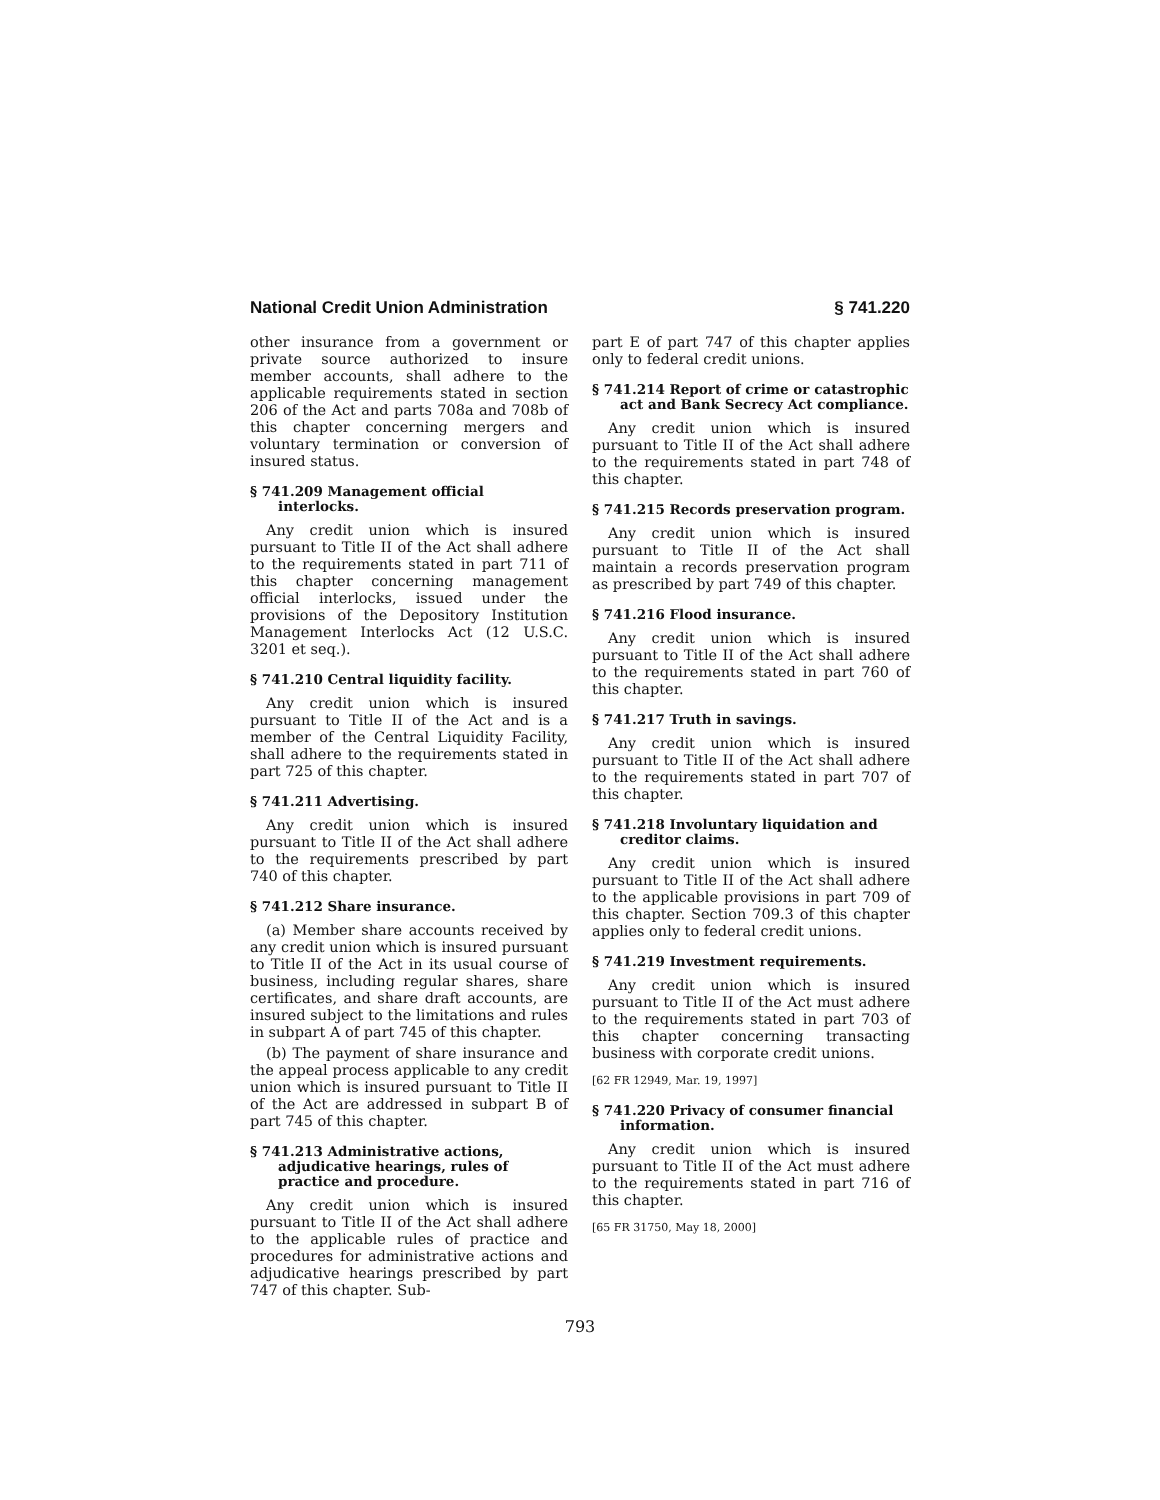National Credit Union Administration § 741.220
other insurance from a government or private source authorized to insure member accounts, shall adhere to the applicable requirements stated in section 206 of the Act and parts 708a and 708b of this chapter concerning mergers and voluntary termination or conversion of insured status.
§ 741.209 Management official interlocks.
Any credit union which is insured pursuant to Title II of the Act shall adhere to the requirements stated in part 711 of this chapter concerning management official interlocks, issued under the provisions of the Depository Institution Management Interlocks Act (12 U.S.C. 3201 et seq.).
§ 741.210 Central liquidity facility.
Any credit union which is insured pursuant to Title II of the Act and is a member of the Central Liquidity Facility, shall adhere to the requirements stated in part 725 of this chapter.
§ 741.211 Advertising.
Any credit union which is insured pursuant to Title II of the Act shall adhere to the requirements prescribed by part 740 of this chapter.
§ 741.212 Share insurance.
(a) Member share accounts received by any credit union which is insured pursuant to Title II of the Act in its usual course of business, including regular shares, share certificates, and share draft accounts, are insured subject to the limitations and rules in subpart A of part 745 of this chapter.
(b) The payment of share insurance and the appeal process applicable to any credit union which is insured pursuant to Title II of the Act are addressed in subpart B of part 745 of this chapter.
§ 741.213 Administrative actions, adjudicative hearings, rules of practice and procedure.
Any credit union which is insured pursuant to Title II of the Act shall adhere to the applicable rules of practice and procedures for administrative actions and adjudicative hearings prescribed by part 747 of this chapter. Sub-
part E of part 747 of this chapter applies only to federal credit unions.
§ 741.214 Report of crime or catastrophic act and Bank Secrecy Act compliance.
Any credit union which is insured pursuant to Title II of the Act shall adhere to the requirements stated in part 748 of this chapter.
§ 741.215 Records preservation program.
Any credit union which is insured pursuant to Title II of the Act shall maintain a records preservation program as prescribed by part 749 of this chapter.
§ 741.216 Flood insurance.
Any credit union which is insured pursuant to Title II of the Act shall adhere to the requirements stated in part 760 of this chapter.
§ 741.217 Truth in savings.
Any credit union which is insured pursuant to Title II of the Act shall adhere to the requirements stated in part 707 of this chapter.
§ 741.218 Involuntary liquidation and creditor claims.
Any credit union which is insured pursuant to Title II of the Act shall adhere to the applicable provisions in part 709 of this chapter. Section 709.3 of this chapter applies only to federal credit unions.
§ 741.219 Investment requirements.
Any credit union which is insured pursuant to Title II of the Act must adhere to the requirements stated in part 703 of this chapter concerning transacting business with corporate credit unions.
[62 FR 12949, Mar. 19, 1997]
§ 741.220 Privacy of consumer financial information.
Any credit union which is insured pursuant to Title II of the Act must adhere to the requirements stated in part 716 of this chapter.
[65 FR 31750, May 18, 2000]
793